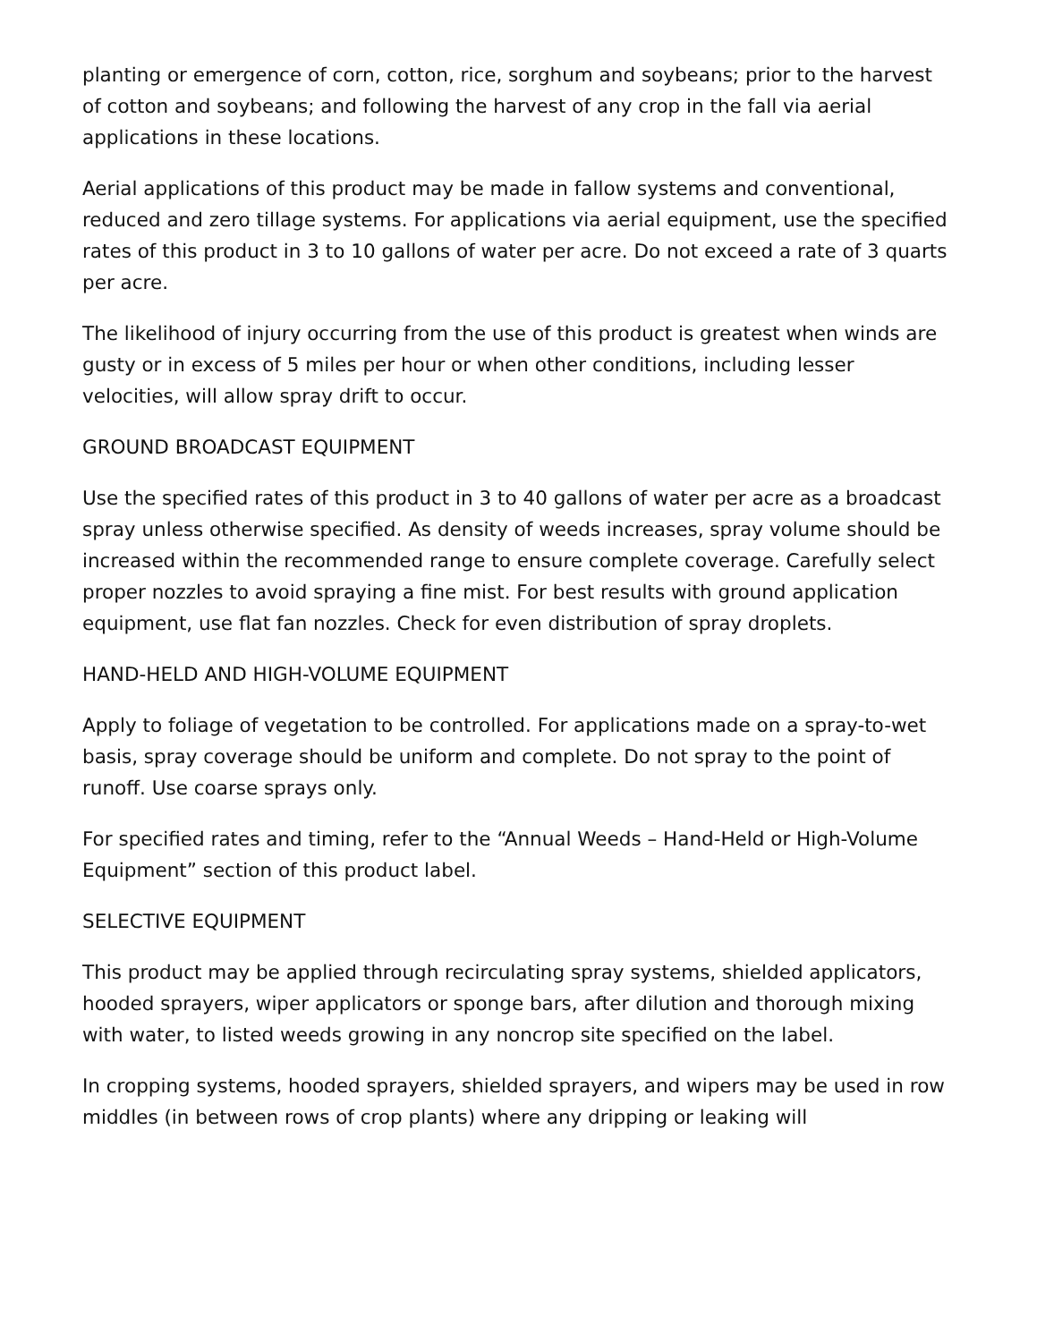planting or emergence of corn, cotton, rice, sorghum and soybeans; prior to the harvest of cotton and soybeans; and following the harvest of any crop in the fall via aerial applications in these locations.
Aerial applications of this product may be made in fallow systems and conventional, reduced and zero tillage systems. For applications via aerial equipment, use the specified rates of this product in 3 to 10 gallons of water per acre. Do not exceed a rate of 3 quarts per acre.
The likelihood of injury occurring from the use of this product is greatest when winds are gusty or in excess of 5 miles per hour or when other conditions, including lesser velocities, will allow spray drift to occur.
GROUND BROADCAST EQUIPMENT
Use the specified rates of this product in 3 to 40 gallons of water per acre as a broadcast spray unless otherwise specified. As density of weeds increases, spray volume should be increased within the recommended range to ensure complete coverage. Carefully select proper nozzles to avoid spraying a fine mist. For best results with ground application equipment, use flat fan nozzles. Check for even distribution of spray droplets.
HAND-HELD AND HIGH-VOLUME EQUIPMENT
Apply to foliage of vegetation to be controlled. For applications made on a spray-to-wet basis, spray coverage should be uniform and complete. Do not spray to the point of runoff. Use coarse sprays only.
For specified rates and timing, refer to the “Annual Weeds – Hand-Held or High-Volume Equipment” section of this product label.
SELECTIVE EQUIPMENT
This product may be applied through recirculating spray systems, shielded applicators, hooded sprayers, wiper applicators or sponge bars, after dilution and thorough mixing with water, to listed weeds growing in any noncrop site specified on the label.
In cropping systems, hooded sprayers, shielded sprayers, and wipers may be used in row middles (in between rows of crop plants) where any dripping or leaking will